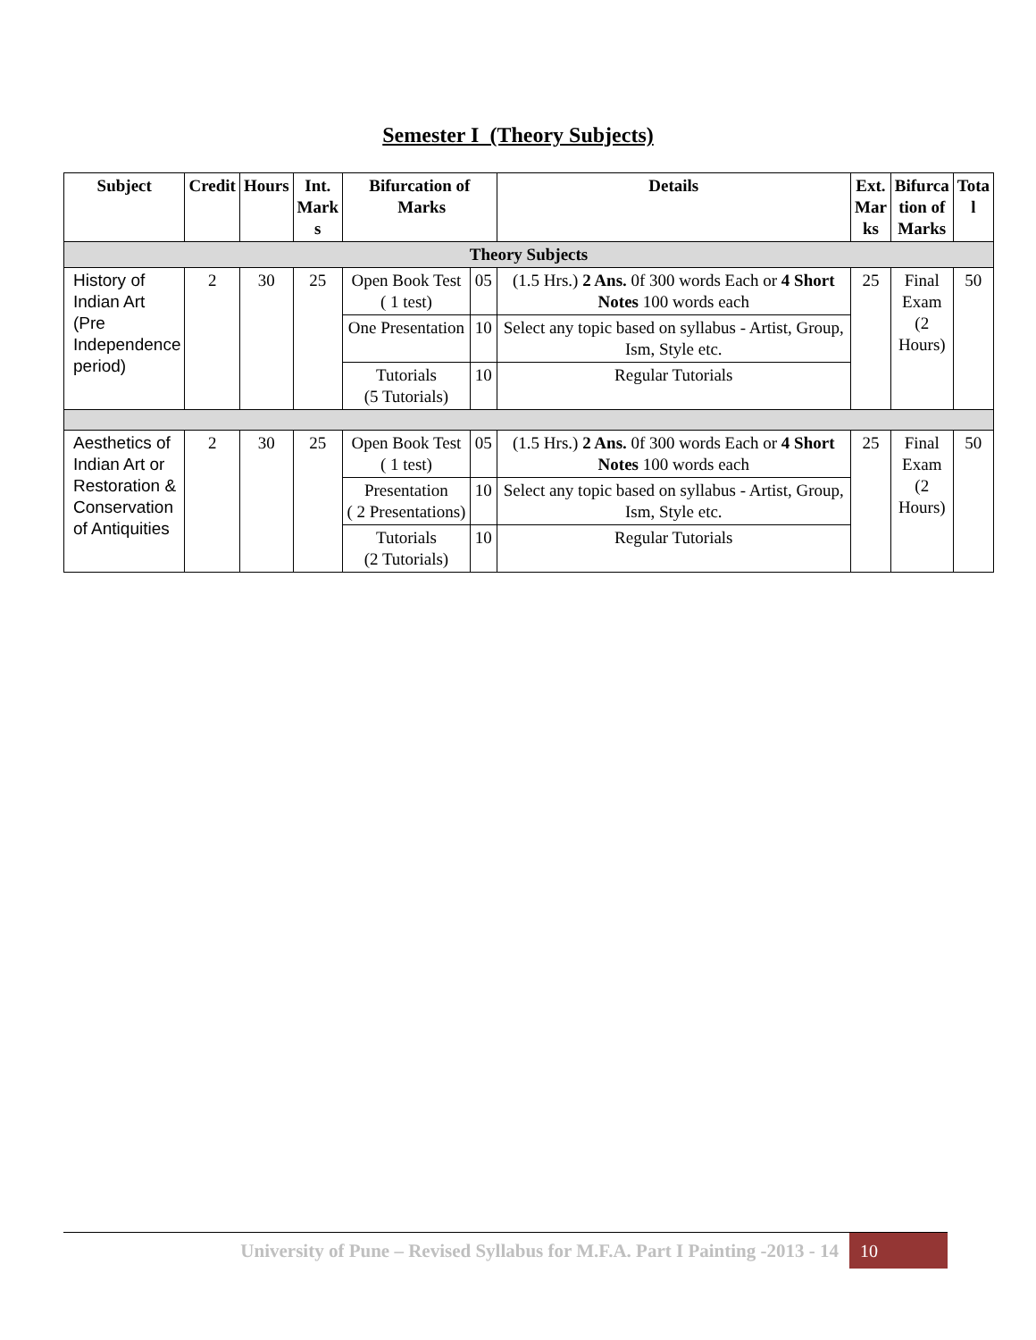Semester I (Theory Subjects)
| Subject | Credit | Hours | Int. Mark s | Bifurcation of Marks | | Details | Ext. Mar ks | Bifurca tion of Marks | Tota l |
| --- | --- | --- | --- | --- | --- | --- | --- | --- | --- |
| Theory Subjects | | | | | | | | | |
| History of Indian Art (Pre Independence period) | 2 | 30 | 25 | Open Book Test ( 1 test) | 05 | (1.5 Hrs.) 2 Ans. 0f 300 words Each or 4 Short Notes 100 words each | 25 | Final Exam (2 Hours) | 50 |
| | | | | One Presentation | 10 | Select any topic based on syllabus - Artist, Group, Ism, Style etc. | | | |
| | | | | Tutorials (5 Tutorials) | 10 | Regular Tutorials | | | |
| Aesthetics of Indian Art or Restoration & Conservation of Antiquities | 2 | 30 | 25 | Open Book Test ( 1 test) | 05 | (1.5 Hrs.) 2 Ans. 0f 300 words Each or 4 Short Notes 100 words each | 25 | Final Exam (2 Hours) | 50 |
| | | | | Presentation ( 2 Presentations) | 10 | Select any topic based on syllabus - Artist, Group, Ism, Style etc. | | | |
| | | | | Tutorials (2 Tutorials) | 10 | Regular Tutorials | | | |
University of Pune – Revised Syllabus for M.F.A. Part I Painting -2013 - 14 10